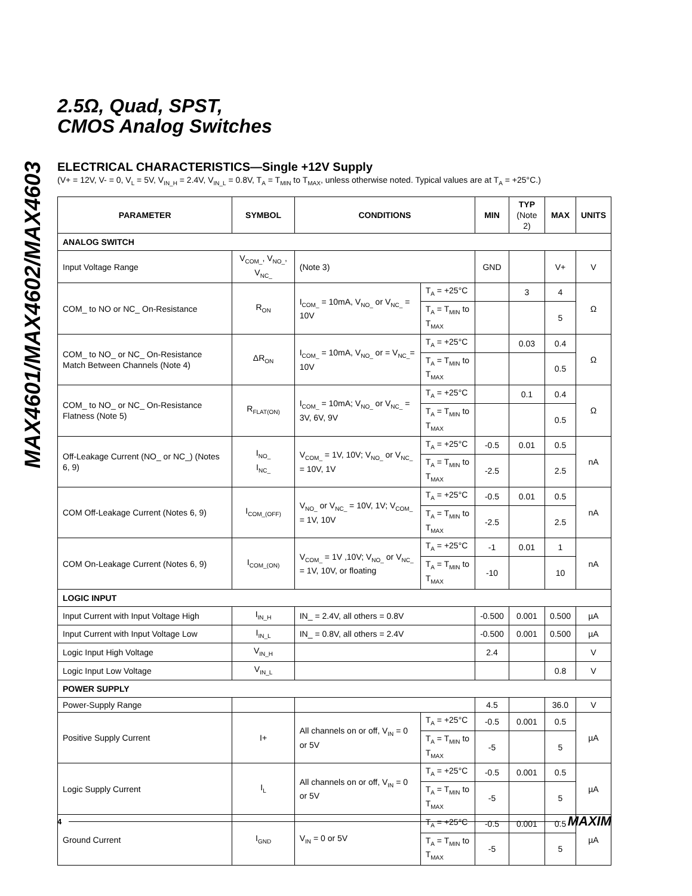MAX4601/MAX4602/MAX4603
2.5Ω, Quad, SPST,
CMOS Analog Switches
ELECTRICAL CHARACTERISTICS—Single +12V Supply
(V+ = 12V, V- = 0, V<sub>L</sub> = 5V, V<sub>IN_H</sub> = 2.4V, V<sub>IN_L</sub> = 0.8V, T<sub>A</sub> = T<sub>MIN</sub> to T<sub>MAX</sub>, unless otherwise noted. Typical values are at T<sub>A</sub> = +25°C.)
| PARAMETER | SYMBOL | CONDITIONS | | MIN | TYP (Note 2) | MAX | UNITS |
| --- | --- | --- | --- | --- | --- | --- | --- |
| ANALOG SWITCH | | | | | | | |
| Input Voltage Range | V<sub>COM_</sub>, V<sub>NO_</sub>, V<sub>NC_</sub> | (Note 3) | | GND | | V+ | V |
| COM_ to NO or NC_ On-Resistance | R<sub>ON</sub> | I<sub>COM_</sub> = 10mA, V<sub>NO_</sub> or V<sub>NC_</sub> = 10V | T<sub>A</sub> = +25°C | | 3 | 4 | Ω |
| | | | T<sub>A</sub> = T<sub>MIN</sub> to T<sub>MAX</sub> | | | 5 | |
| COM_ to NO_ or NC_ On-Resistance Match Between Channels (Note 4) | ΔR<sub>ON</sub> | I<sub>COM_</sub> = 10mA, V<sub>NO_</sub> or = V<sub>NC_</sub>= 10V | T<sub>A</sub> = +25°C | | 0.03 | 0.4 | Ω |
| | | | T<sub>A</sub> = T<sub>MIN</sub> to T<sub>MAX</sub> | | | 0.5 | |
| COM_ to NO_ or NC_ On-Resistance Flatness (Note 5) | R<sub>FLAT(ON)</sub> | I<sub>COM_</sub> = 10mA; V<sub>NO_</sub> or V<sub>NC_</sub> = 3V, 6V, 9V | T<sub>A</sub> = +25°C | | 0.1 | 0.4 | Ω |
| | | | T<sub>A</sub> = T<sub>MIN</sub> to T<sub>MAX</sub> | | | 0.5 | |
| Off-Leakage Current (NO_ or NC_) (Notes 6, 9) | I<sub>NO_</sub> I<sub>NC_</sub> | V<sub>COM_</sub> = 1V, 10V; V<sub>NO_</sub> or V<sub>NC_</sub> = 10V, 1V | T<sub>A</sub> = +25°C | -0.5 | 0.01 | 0.5 | nA |
| | | | T<sub>A</sub> = T<sub>MIN</sub> to T<sub>MAX</sub> | -2.5 | | 2.5 | |
| COM Off-Leakage Current (Notes 6, 9) | I<sub>COM_(OFF)</sub> | V<sub>NO_</sub> or V<sub>NC_</sub> = 10V, 1V; V<sub>COM_</sub> = 1V, 10V | T<sub>A</sub> = +25°C | -0.5 | 0.01 | 0.5 | nA |
| | | | T<sub>A</sub> = T<sub>MIN</sub> to T<sub>MAX</sub> | -2.5 | | 2.5 | |
| COM On-Leakage Current (Notes 6, 9) | I<sub>COM_(ON)</sub> | V<sub>COM_</sub> = 1V ,10V; V<sub>NO_</sub> or V<sub>NC_</sub> = 1V, 10V, or floating | T<sub>A</sub> = +25°C | -1 | 0.01 | 1 | nA |
| | | | T<sub>A</sub> = T<sub>MIN</sub> to T<sub>MAX</sub> | -10 | | 10 | |
| LOGIC INPUT | | | | | | | |
| Input Current with Input Voltage High | I<sub>IN_H</sub> | IN_ = 2.4V, all others = 0.8V | | -0.500 | 0.001 | 0.500 | µA |
| Input Current with Input Voltage Low | I<sub>IN_L</sub> | IN_ = 0.8V, all others = 2.4V | | -0.500 | 0.001 | 0.500 | µA |
| Logic Input High Voltage | V<sub>IN_H</sub> | | | 2.4 | | | V |
| Logic Input Low Voltage | V<sub>IN_L</sub> | | | | | 0.8 | V |
| POWER SUPPLY | | | | | | | |
| Power-Supply Range | | | | 4.5 | | 36.0 | V |
| Positive Supply Current | I+ | All channels on or off, V<sub>IN</sub> = 0 or 5V | T<sub>A</sub> = +25°C | -0.5 | 0.001 | 0.5 | µA |
| | | | T<sub>A</sub> = T<sub>MIN</sub> to T<sub>MAX</sub> | -5 | | 5 | |
| Logic Supply Current | I<sub>L</sub> | All channels on or off, V<sub>IN</sub> = 0 or 5V | T<sub>A</sub> = +25°C | -0.5 | 0.001 | 0.5 | µA |
| | | | T<sub>A</sub> = T<sub>MIN</sub> to T<sub>MAX</sub> | -5 | | 5 | |
| Ground Current | I<sub>GND</sub> | V<sub>IN</sub> = 0 or 5V | T<sub>A</sub> = +25°C | -0.5 | 0.001 | 0.5 | µA |
| | | | T<sub>A</sub> = T<sub>MIN</sub> to T<sub>MAX</sub> | -5 | | 5 | |
4 MAXIM